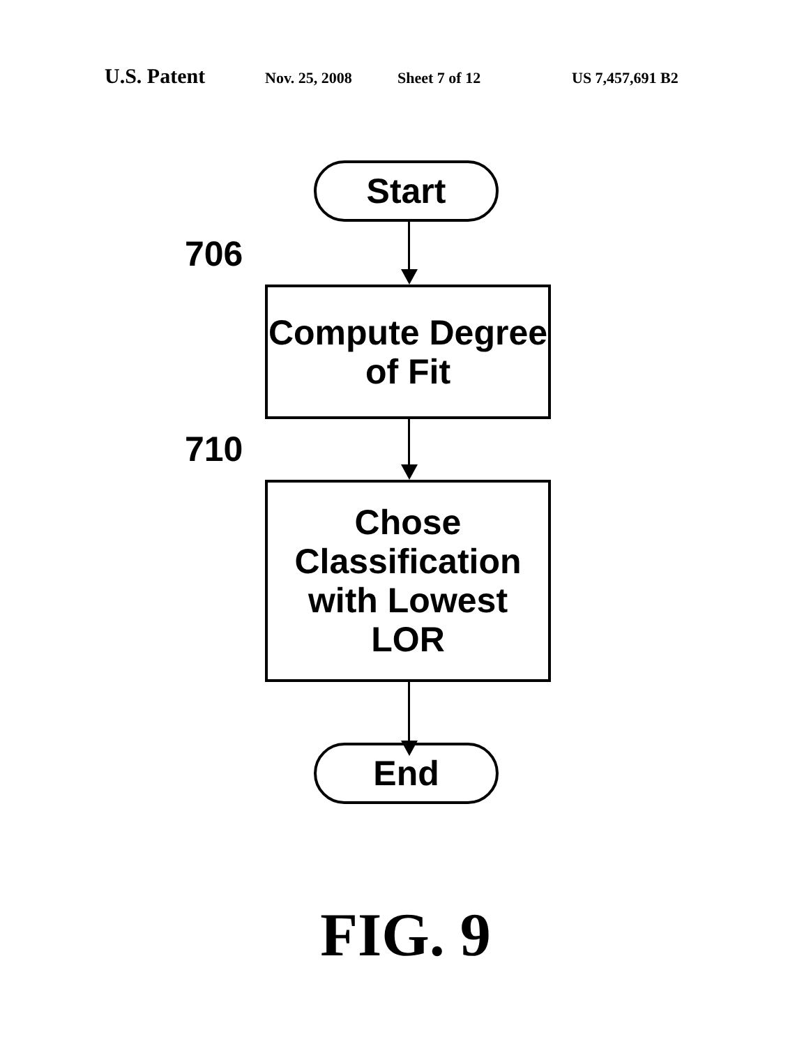U.S. Patent Nov. 25, 2008 Sheet 7 of 12 US 7,457,691 B2
Start
706
Compute Degree
of Fit
710
Chose
Classification
with Lowest
LOR
End
FIG. 9